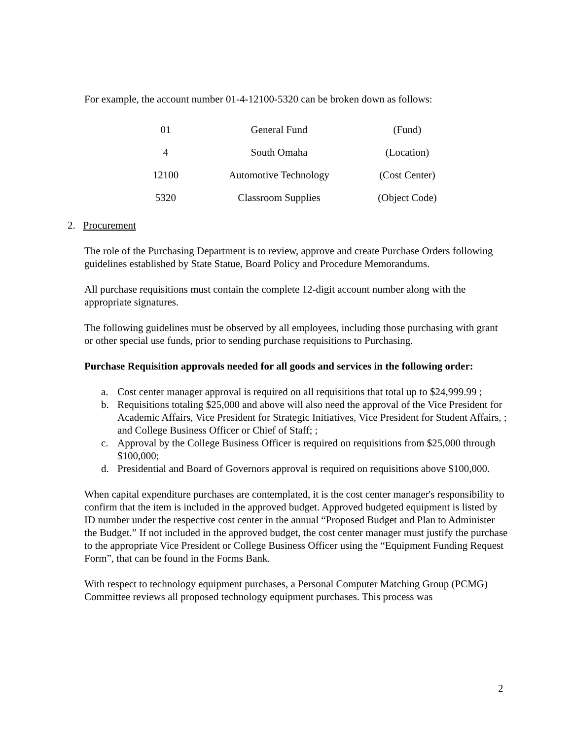For example, the account number 01-4-12100-5320 can be broken down as follows:
| 01 | General Fund | (Fund) |
| 4 | South Omaha | (Location) |
| 12100 | Automotive Technology | (Cost Center) |
| 5320 | Classroom Supplies | (Object Code) |
2. Procurement
The role of the Purchasing Department is to review, approve and create Purchase Orders following guidelines established by State Statue, Board Policy and Procedure Memorandums.
All purchase requisitions must contain the complete 12-digit account number along with the appropriate signatures.
The following guidelines must be observed by all employees, including those purchasing with grant or other special use funds, prior to sending purchase requisitions to Purchasing.
Purchase Requisition approvals needed for all goods and services in the following order:
a. Cost center manager approval is required on all requisitions that total up to $24,999.99 ;
b. Requisitions totaling $25,000 and above will also need the approval of the Vice President for Academic Affairs, Vice President for Strategic Initiatives, Vice President for Student Affairs, ; and College Business Officer or Chief of Staff; ;
c. Approval by the College Business Officer is required on requisitions from $25,000 through $100,000;
d. Presidential and Board of Governors approval is required on requisitions above $100,000.
When capital expenditure purchases are contemplated, it is the cost center manager's responsibility to confirm that the item is included in the approved budget. Approved budgeted equipment is listed by ID number under the respective cost center in the annual “Proposed Budget and Plan to Administer the Budget.” If not included in the approved budget, the cost center manager must justify the purchase to the appropriate Vice President or College Business Officer using the “Equipment Funding Request Form”, that can be found in the Forms Bank.
With respect to technology equipment purchases, a Personal Computer Matching Group (PCMG) Committee reviews all proposed technology equipment purchases. This process was
2